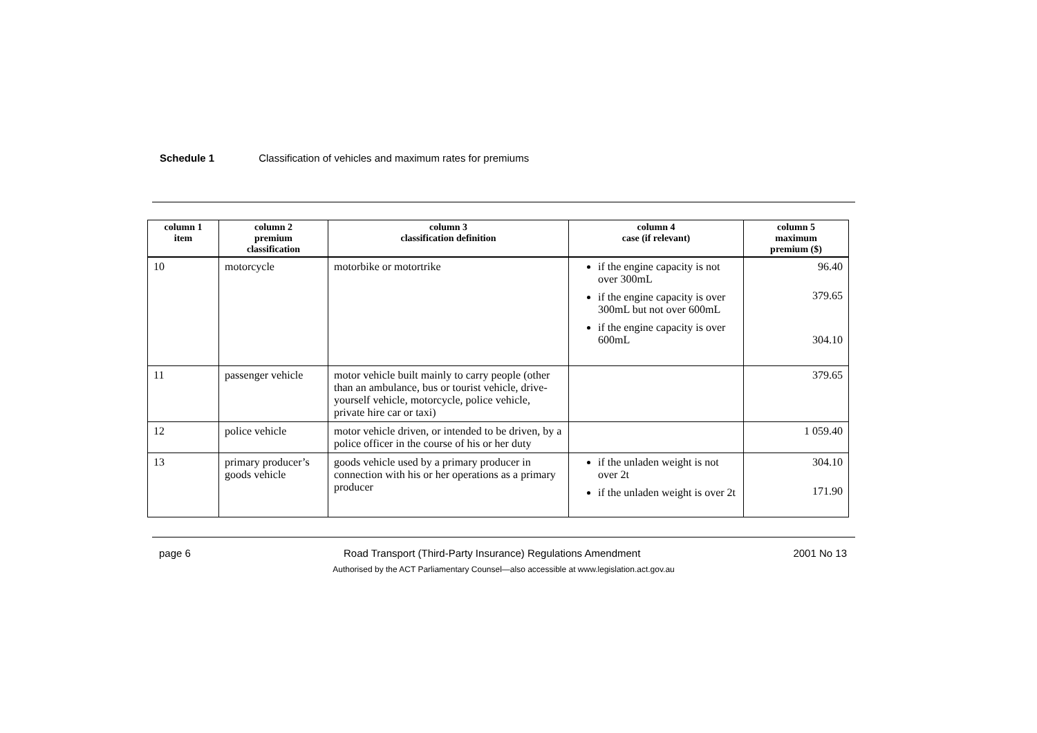Schedule 1 Classification of vehicles and maximum rates for premiums
| column 1 item | column 2 premium classification | column 3 classification definition | column 4 case (if relevant) | column 5 maximum premium ($) |
| --- | --- | --- | --- | --- |
| 10 | motorcycle | motorbike or motortrike | if the engine capacity is not over 300mL if the engine capacity is over 300mL but not over 600mL if the engine capacity is over 600mL | 96.40 379.65 304.10 |
| 11 | passenger vehicle | motor vehicle built mainly to carry people (other than an ambulance, bus or tourist vehicle, drive-yourself vehicle, motorcycle, police vehicle, private hire car or taxi) | | 379.65 |
| 12 | police vehicle | motor vehicle driven, or intended to be driven, by a police officer in the course of his or her duty | | 1 059.40 |
| 13 | primary producer’s goods vehicle | goods vehicle used by a primary producer in connection with his or her operations as a primary producer | if the unladen weight is not over 2t if the unladen weight is over 2t | 304.10 171.90 |
page 6 Road Transport (Third-Party Insurance) Regulations Amendment 2001 No 13
Authorised by the ACT Parliamentary Counsel—also accessible at www.legislation.act.gov.au